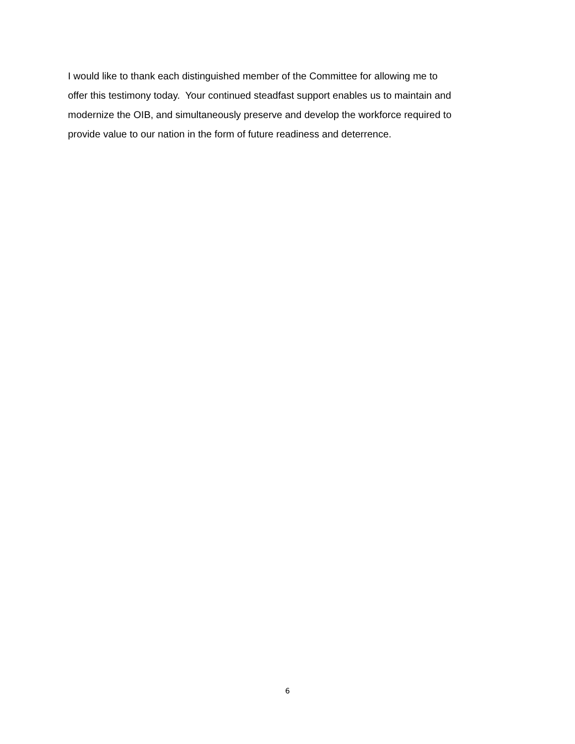I would like to thank each distinguished member of the Committee for allowing me to
offer this testimony today. Your continued steadfast support enables us to maintain and
modernize the OIB, and simultaneously preserve and develop the workforce required to
provide value to our nation in the form of future readiness and deterrence.
6